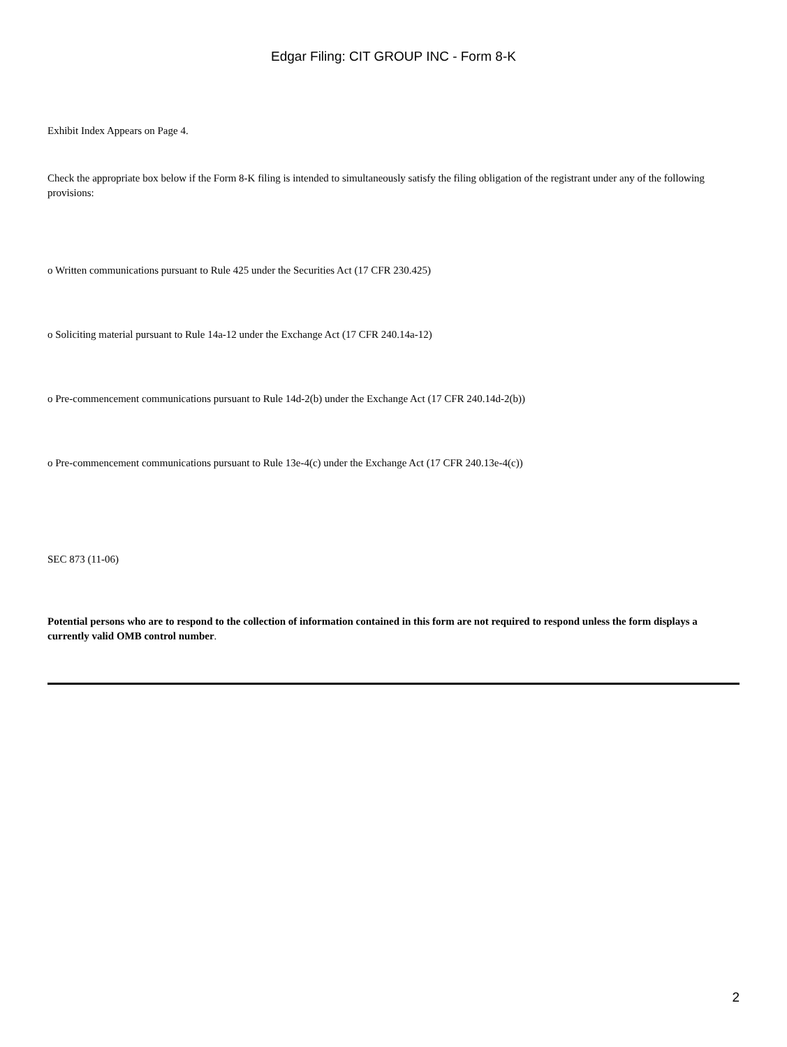Edgar Filing: CIT GROUP INC - Form 8-K
Exhibit Index Appears on Page 4.
Check the appropriate box below if the Form 8-K filing is intended to simultaneously satisfy the filing obligation of the registrant under any of the following provisions:
o Written communications pursuant to Rule 425 under the Securities Act (17 CFR 230.425)
o Soliciting material pursuant to Rule 14a-12 under the Exchange Act (17 CFR 240.14a-12)
o Pre-commencement communications pursuant to Rule 14d-2(b) under the Exchange Act (17 CFR 240.14d-2(b))
o Pre-commencement communications pursuant to Rule 13e-4(c) under the Exchange Act (17 CFR 240.13e-4(c))
SEC 873 (11-06)
Potential persons who are to respond to the collection of information contained in this form are not required to respond unless the form displays a currently valid OMB control number.
2